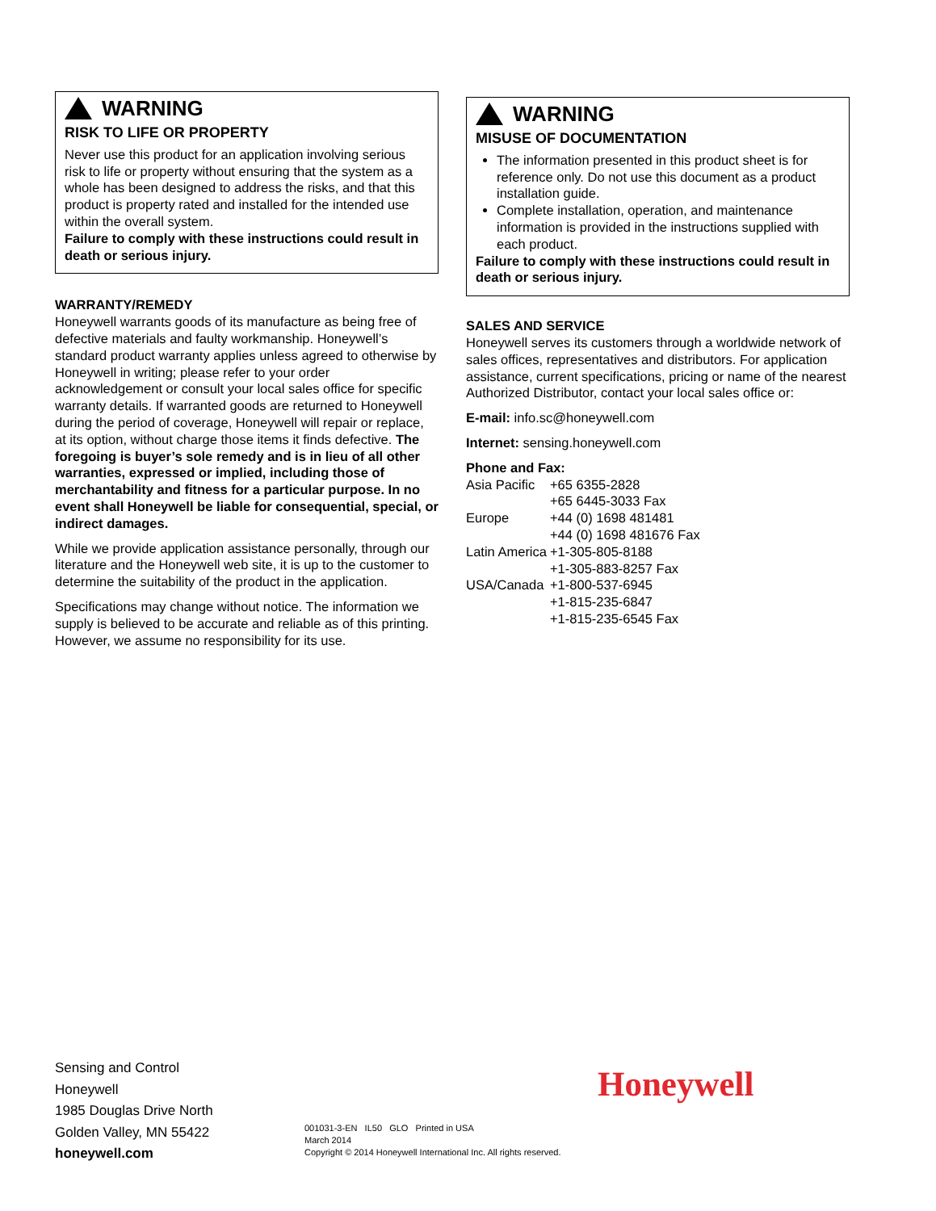WARNING
RISK TO LIFE OR PROPERTY
Never use this product for an application involving serious risk to life or property without ensuring that the system as a whole has been designed to address the risks, and that this product is property rated and installed for the intended use within the overall system.
Failure to comply with these instructions could result in death or serious injury.
WARRANTY/REMEDY
Honeywell warrants goods of its manufacture as being free of defective materials and faulty workmanship. Honeywell’s standard product warranty applies unless agreed to otherwise by Honeywell in writing; please refer to your order acknowledgement or consult your local sales office for specific warranty details. If warranted goods are returned to Honeywell during the period of coverage, Honeywell will repair or replace, at its option, without charge those items it finds defective. The foregoing is buyer’s sole remedy and is in lieu of all other warranties, expressed or implied, including those of merchantability and fitness for a particular purpose. In no event shall Honeywell be liable for consequential, special, or indirect damages.
While we provide application assistance personally, through our literature and the Honeywell web site, it is up to the customer to determine the suitability of the product in the application.
Specifications may change without notice. The information we supply is believed to be accurate and reliable as of this printing. However, we assume no responsibility for its use.
WARNING
MISUSE OF DOCUMENTATION
The information presented in this product sheet is for reference only. Do not use this document as a product installation guide.
Complete installation, operation, and maintenance information is provided in the instructions supplied with each product.
Failure to comply with these instructions could result in death or serious injury.
SALES AND SERVICE
Honeywell serves its customers through a worldwide network of sales offices, representatives and distributors. For application assistance, current specifications, pricing or name of the nearest Authorized Distributor, contact your local sales office or:
E-mail: info.sc@honeywell.com
Internet: sensing.honeywell.com
Phone and Fax:
| Asia Pacific | +65 6355-2828 |
| | +65 6445-3033 Fax |
| Europe | +44 (0) 1698 481481 |
| | +44 (0) 1698 481676 Fax |
| Latin America | +1-305-805-8188 |
| | +1-305-883-8257 Fax |
| USA/Canada | +1-800-537-6945 |
| | +1-815-235-6847 |
| | +1-815-235-6545 Fax |
Sensing and Control
Honeywell
1985 Douglas Drive North
Golden Valley, MN 55422
honeywell.com
Honeywell
001031-3-EN IL50 GLO Printed in USA
March 2014
Copyright © 2014 Honeywell International Inc. All rights reserved.